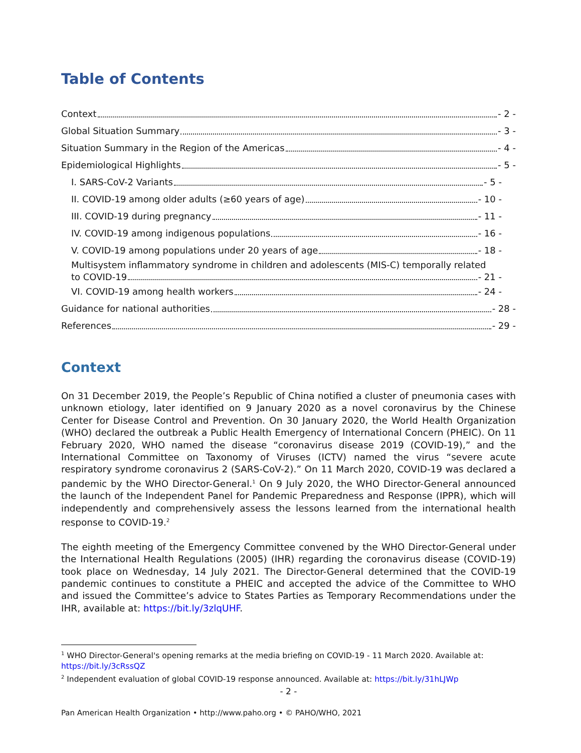Table of Contents
Context - 2 -
Global Situation Summary - 3 -
Situation Summary in the Region of the Americas - 4 -
Epidemiological Highlights - 5 -
I. SARS-CoV-2 Variants - 5 -
II. COVID-19 among older adults (≥60 years of age) - 10 -
III. COVID-19 during pregnancy - 11 -
IV. COVID-19 among indigenous populations - 16 -
V. COVID-19 among populations under 20 years of age - 18 -
Multisystem inflammatory syndrome in children and adolescents (MIS-C) temporally related
to COVID-19 - 21 -
VI. COVID-19 among health workers - 24 -
Guidance for national authorities - 28 -
References - 29 -
Context
On 31 December 2019, the People’s Republic of China notified a cluster of pneumonia cases with unknown etiology, later identified on 9 January 2020 as a novel coronavirus by the Chinese Center for Disease Control and Prevention. On 30 January 2020, the World Health Organization (WHO) declared the outbreak a Public Health Emergency of International Concern (PHEIC). On 11 February 2020, WHO named the disease “coronavirus disease 2019 (COVID-19),” and the International Committee on Taxonomy of Viruses (ICTV) named the virus “severe acute respiratory syndrome coronavirus 2 (SARS-CoV-2).” On 11 March 2020, COVID-19 was declared a pandemic by the WHO Director-General.<sup>1</sup> On 9 July 2020, the WHO Director-General announced the launch of the Independent Panel for Pandemic Preparedness and Response (IPPR), which will independently and comprehensively assess the lessons learned from the international health response to COVID-19.<sup>2</sup>
The eighth meeting of the Emergency Committee convened by the WHO Director-General under the International Health Regulations (2005) (IHR) regarding the coronavirus disease (COVID-19) took place on Wednesday, 14 July 2021. The Director-General determined that the COVID-19 pandemic continues to constitute a PHEIC and accepted the advice of the Committee to WHO and issued the Committee’s advice to States Parties as Temporary Recommendations under the IHR, available at: https://bit.ly/3zlqUHF.
<sup>1</sup> WHO Director-General's opening remarks at the media briefing on COVID-19 - 11 March 2020. Available at: https://bit.ly/3cRssQZ
<sup>2</sup> Independent evaluation of global COVID-19 response announced. Available at: https://bit.ly/31hLJWp
- 2 -
Pan American Health Organization • http://www.paho.org • © PAHO/WHO, 2021